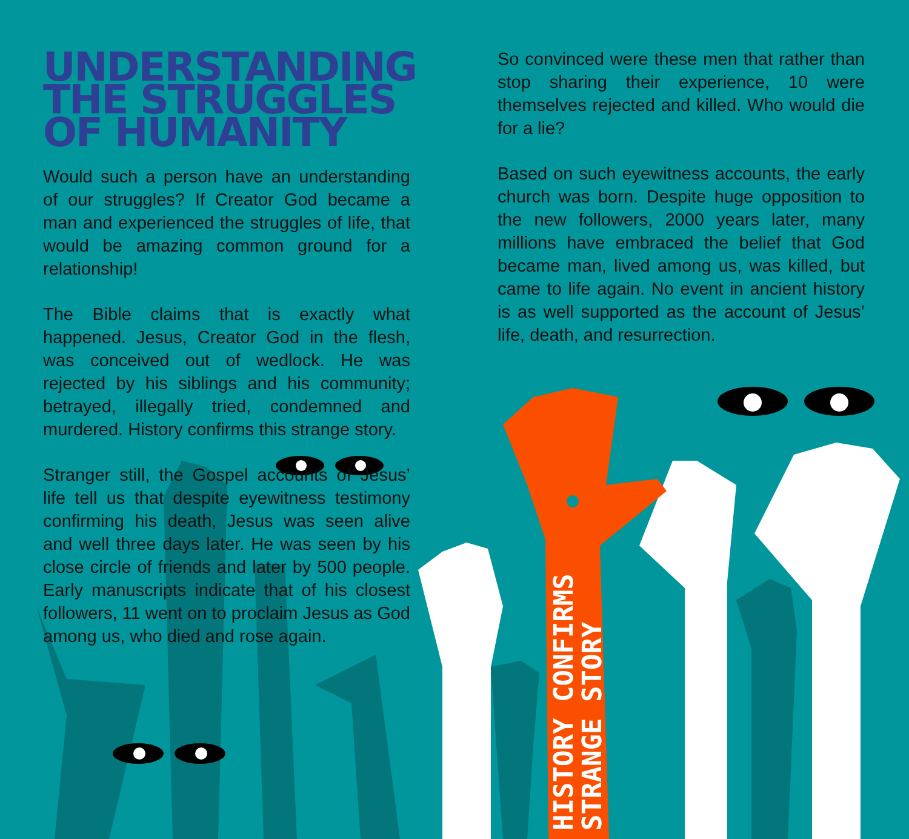UNDERSTANDING THE STRUGGLES OF HUMANITY
Would such a person have an understanding of our struggles? If Creator God became a man and experienced the struggles of life, that would be amazing common ground for a relationship!
The Bible claims that is exactly what happened. Jesus, Creator God in the flesh, was conceived out of wedlock. He was rejected by his siblings and his community; betrayed, illegally tried, condemned and murdered. History confirms this strange story.
Stranger still, the Gospel accounts of Jesus’ life tell us that despite eyewitness testimony confirming his death, Jesus was seen alive and well three days later. He was seen by his close circle of friends and later by 500 people. Early manuscripts indicate that of his closest followers, 11 went on to proclaim Jesus as God among us, who died and rose again.
So convinced were these men that rather than stop sharing their experience, 10 were themselves rejected and killed. Who would die for a lie?
Based on such eyewitness accounts, the early church was born. Despite huge opposition to the new followers, 2000 years later, many millions have embraced the belief that God became man, lived among us, was killed, but came to life again. No event in ancient history is as well supported as the account of Jesus’ life, death, and resurrection.
HISTORY CONFIRMS
STRANGE STORY